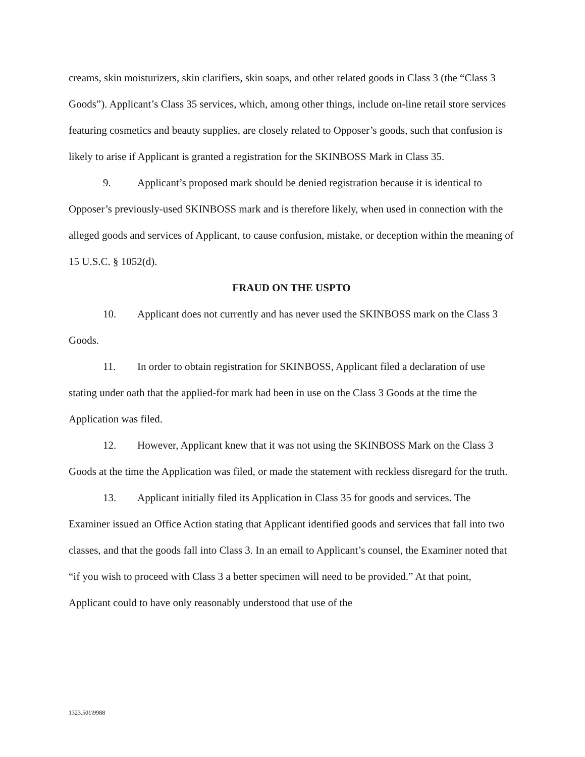creams, skin moisturizers, skin clarifiers, skin soaps, and other related goods in Class 3 (the “Class 3 Goods”). Applicant’s Class 35 services, which, among other things, include on-line retail store services featuring cosmetics and beauty supplies, are closely related to Opposer’s goods, such that confusion is likely to arise if Applicant is granted a registration for the SKINBOSS Mark in Class 35.
9. Applicant’s proposed mark should be denied registration because it is identical to Opposer’s previously-used SKINBOSS mark and is therefore likely, when used in connection with the alleged goods and services of Applicant, to cause confusion, mistake, or deception within the meaning of 15 U.S.C. § 1052(d).
FRAUD ON THE USPTO
10. Applicant does not currently and has never used the SKINBOSS mark on the Class 3 Goods.
11. In order to obtain registration for SKINBOSS, Applicant filed a declaration of use stating under oath that the applied-for mark had been in use on the Class 3 Goods at the time the Application was filed.
12. However, Applicant knew that it was not using the SKINBOSS Mark on the Class 3 Goods at the time the Application was filed, or made the statement with reckless disregard for the truth.
13. Applicant initially filed its Application in Class 35 for goods and services. The Examiner issued an Office Action stating that Applicant identified goods and services that fall into two classes, and that the goods fall into Class 3. In an email to Applicant’s counsel, the Examiner noted that “if you wish to proceed with Class 3 a better specimen will need to be provided.” At that point, Applicant could to have only reasonably understood that use of the
1323.501\9988